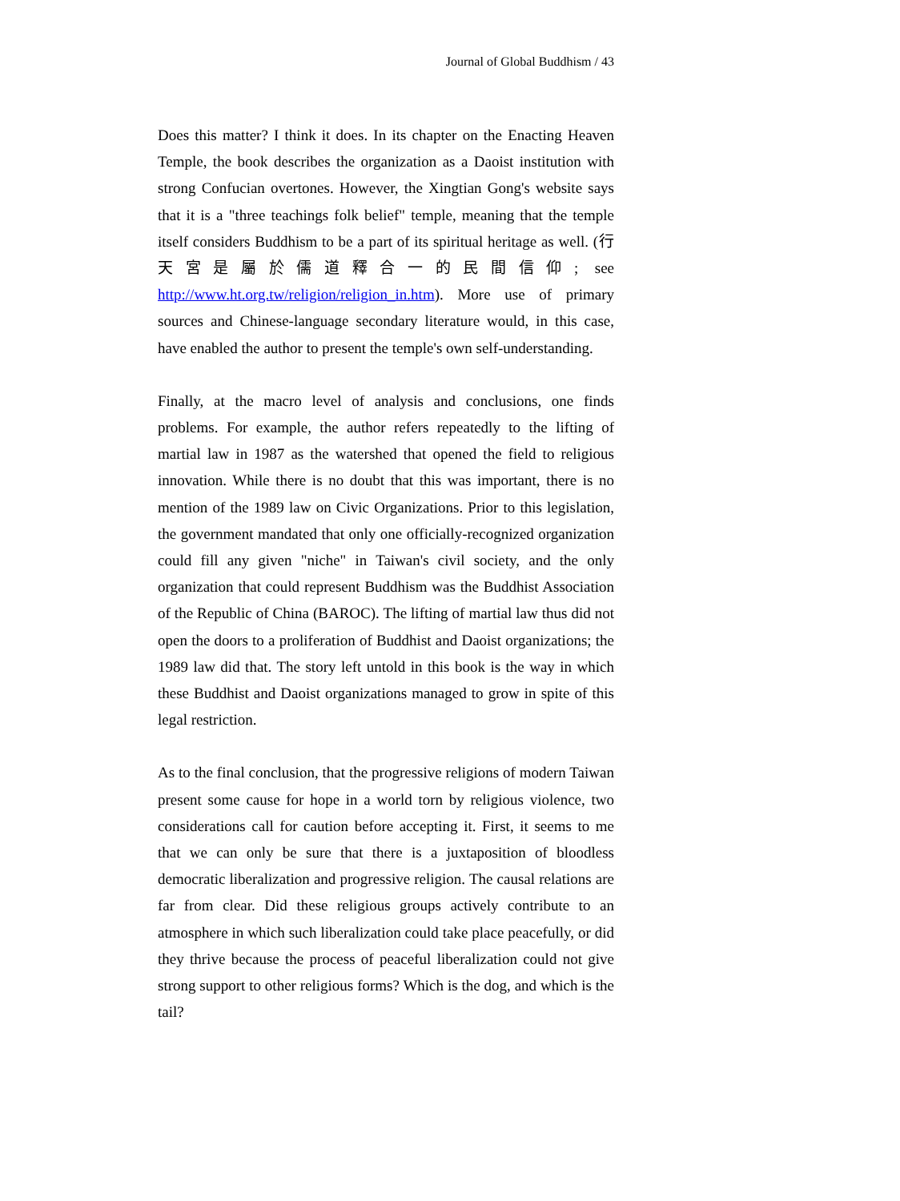Journal of Global Buddhism / 43
Does this matter? I think it does. In its chapter on the Enacting Heaven Temple, the book describes the organization as a Daoist institution with strong Confucian overtones. However, the Xingtian Gong's website says that it is a "three teachings folk belief" temple, meaning that the temple itself considers Buddhism to be a part of its spiritual heritage as well. (行天宮是屬於儒道釋合一的民間信仰; see http://www.ht.org.tw/religion/religion_in.htm). More use of primary sources and Chinese-language secondary literature would, in this case, have enabled the author to present the temple's own self-understanding.
Finally, at the macro level of analysis and conclusions, one finds problems. For example, the author refers repeatedly to the lifting of martial law in 1987 as the watershed that opened the field to religious innovation. While there is no doubt that this was important, there is no mention of the 1989 law on Civic Organizations. Prior to this legislation, the government mandated that only one officially-recognized organization could fill any given "niche" in Taiwan's civil society, and the only organization that could represent Buddhism was the Buddhist Association of the Republic of China (BAROC). The lifting of martial law thus did not open the doors to a proliferation of Buddhist and Daoist organizations; the 1989 law did that. The story left untold in this book is the way in which these Buddhist and Daoist organizations managed to grow in spite of this legal restriction.
As to the final conclusion, that the progressive religions of modern Taiwan present some cause for hope in a world torn by religious violence, two considerations call for caution before accepting it. First, it seems to me that we can only be sure that there is a juxtaposition of bloodless democratic liberalization and progressive religion. The causal relations are far from clear. Did these religious groups actively contribute to an atmosphere in which such liberalization could take place peacefully, or did they thrive because the process of peaceful liberalization could not give strong support to other religious forms? Which is the dog, and which is the tail?